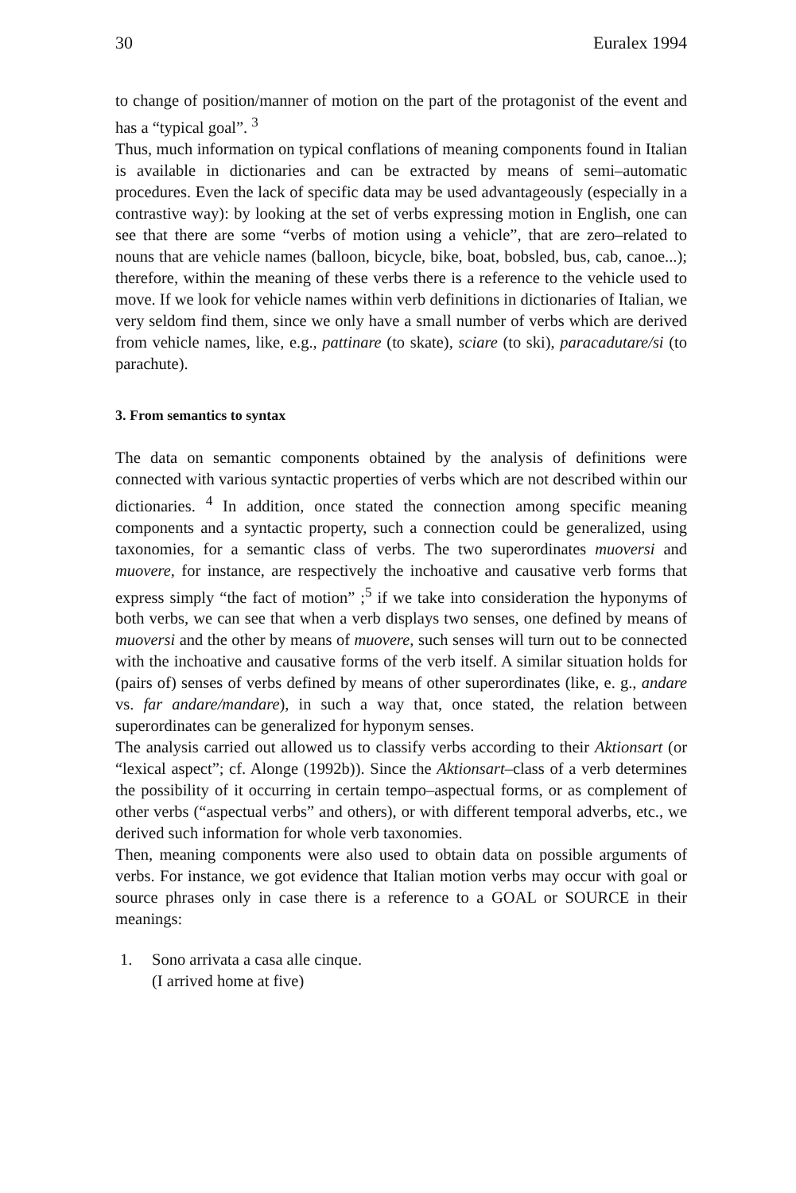30 Euralex 1994
to change of position/manner of motion on the part of the protagonist of the event and has a “typical goal”. <sup>3</sup>
Thus, much information on typical conflations of meaning components found in Italian is available in dictionaries and can be extracted by means of semi–automatic procedures. Even the lack of specific data may be used advantageously (especially in a contrastive way): by looking at the set of verbs expressing motion in English, one can see that there are some “verbs of motion using a vehicle”, that are zero–related to nouns that are vehicle names (balloon, bicycle, bike, boat, bobsled, bus, cab, canoe...); therefore, within the meaning of these verbs there is a reference to the vehicle used to move. If we look for vehicle names within verb definitions in dictionaries of Italian, we very seldom find them, since we only have a small number of verbs which are derived from vehicle names, like, e.g., pattinare (to skate), sciare (to ski), paracadutare/si (to parachute).
3. From semantics to syntax
The data on semantic components obtained by the analysis of definitions were connected with various syntactic properties of verbs which are not described within our dictionaries. <sup>4</sup> In addition, once stated the connection among specific meaning components and a syntactic property, such a connection could be generalized, using taxonomies, for a semantic class of verbs. The two superordinates muoversi and muovere, for instance, are respectively the inchoative and causative verb forms that express simply “the fact of motion” ;<sup>5</sup> if we take into consideration the hyponyms of both verbs, we can see that when a verb displays two senses, one defined by means of muoversi and the other by means of muovere, such senses will turn out to be connected with the inchoative and causative forms of the verb itself. A similar situation holds for (pairs of) senses of verbs defined by means of other superordinates (like, e. g., andare vs. far andare/mandare), in such a way that, once stated, the relation between superordinates can be generalized for hyponym senses.
The analysis carried out allowed us to classify verbs according to their Aktionsart (or “lexical aspect”; cf. Alonge (1992b)). Since the Aktionsart–class of a verb determines the possibility of it occurring in certain tempo–aspectual forms, or as complement of other verbs (“aspectual verbs” and others), or with different temporal adverbs, etc., we derived such information for whole verb taxonomies.
Then, meaning components were also used to obtain data on possible arguments of verbs. For instance, we got evidence that Italian motion verbs may occur with goal or source phrases only in case there is a reference to a GOAL or SOURCE in their meanings:
1. Sono arrivata a casa alle cinque.
(I arrived home at five)